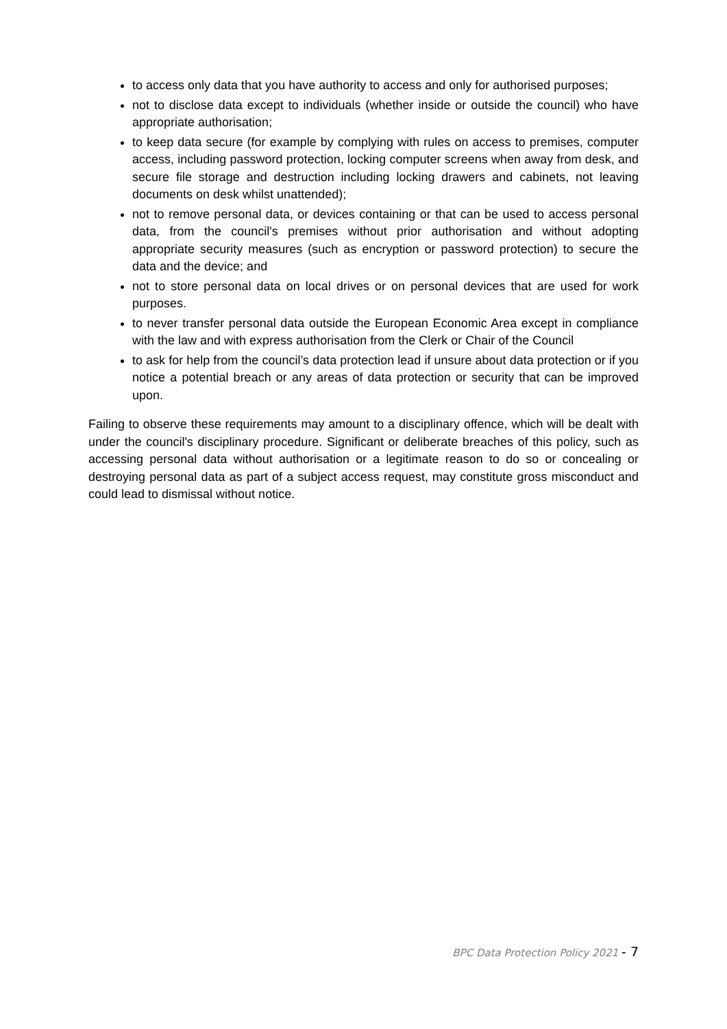to access only data that you have authority to access and only for authorised purposes;
not to disclose data except to individuals (whether inside or outside the council) who have appropriate authorisation;
to keep data secure (for example by complying with rules on access to premises, computer access, including password protection, locking computer screens when away from desk, and secure file storage and destruction including locking drawers and cabinets, not leaving documents on desk whilst unattended);
not to remove personal data, or devices containing or that can be used to access personal data, from the council's premises without prior authorisation and without adopting appropriate security measures (such as encryption or password protection) to secure the data and the device; and
not to store personal data on local drives or on personal devices that are used for work purposes.
to never transfer personal data outside the European Economic Area except in compliance with the law and with express authorisation from the Clerk or Chair of the Council
to ask for help from the council’s data protection lead if unsure about data protection or if you notice a potential breach or any areas of data protection or security that can be improved upon.
Failing to observe these requirements may amount to a disciplinary offence, which will be dealt with under the council's disciplinary procedure. Significant or deliberate breaches of this policy, such as accessing personal data without authorisation or a legitimate reason to do so or concealing or destroying personal data as part of a subject access request, may constitute gross misconduct and could lead to dismissal without notice.
BPC Data Protection Policy 2021 - 7